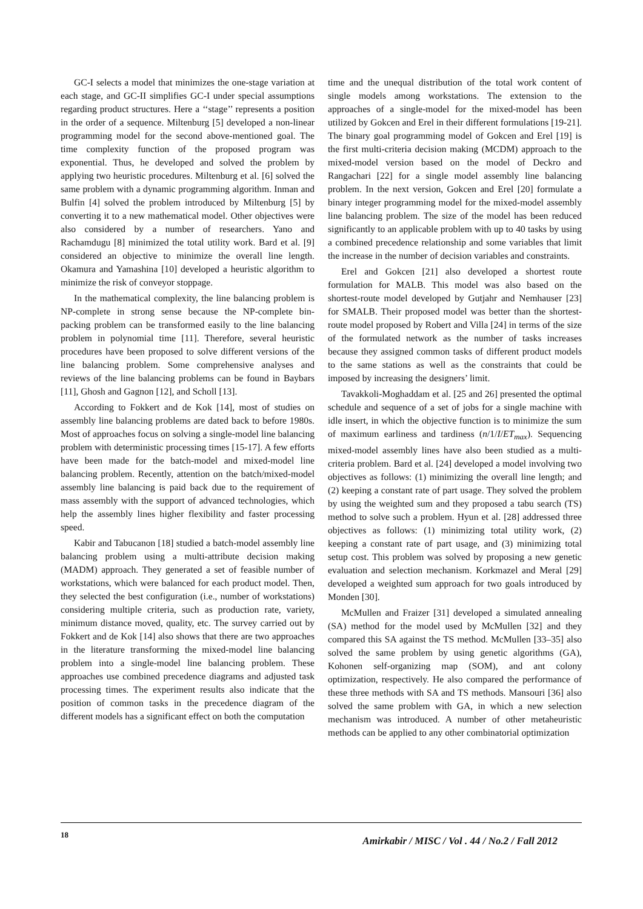GC-I selects a model that minimizes the one-stage variation at each stage, and GC-II simplifies GC-I under special assumptions regarding product structures. Here a ‘‘stage’’ represents a position in the order of a sequence. Miltenburg [5] developed a non-linear programming model for the second above-mentioned goal. The time complexity function of the proposed program was exponential. Thus, he developed and solved the problem by applying two heuristic procedures. Miltenburg et al. [6] solved the same problem with a dynamic programming algorithm. Inman and Bulfin [4] solved the problem introduced by Miltenburg [5] by converting it to a new mathematical model. Other objectives were also considered by a number of researchers. Yano and Rachamdugu [8] minimized the total utility work. Bard et al. [9] considered an objective to minimize the overall line length. Okamura and Yamashina [10] developed a heuristic algorithm to minimize the risk of conveyor stoppage.
In the mathematical complexity, the line balancing problem is NP-complete in strong sense because the NP-complete bin-packing problem can be transformed easily to the line balancing problem in polynomial time [11]. Therefore, several heuristic procedures have been proposed to solve different versions of the line balancing problem. Some comprehensive analyses and reviews of the line balancing problems can be found in Baybars [11], Ghosh and Gagnon [12], and Scholl [13].
According to Fokkert and de Kok [14], most of studies on assembly line balancing problems are dated back to before 1980s. Most of approaches focus on solving a single-model line balancing problem with deterministic processing times [15-17]. A few efforts have been made for the batch-model and mixed-model line balancing problem. Recently, attention on the batch/mixed-model assembly line balancing is paid back due to the requirement of mass assembly with the support of advanced technologies, which help the assembly lines higher flexibility and faster processing speed.
Kabir and Tabucanon [18] studied a batch-model assembly line balancing problem using a multi-attribute decision making (MADM) approach. They generated a set of feasible number of workstations, which were balanced for each product model. Then, they selected the best configuration (i.e., number of workstations) considering multiple criteria, such as production rate, variety, minimum distance moved, quality, etc. The survey carried out by Fokkert and de Kok [14] also shows that there are two approaches in the literature transforming the mixed-model line balancing problem into a single-model line balancing problem. These approaches use combined precedence diagrams and adjusted task processing times. The experiment results also indicate that the position of common tasks in the precedence diagram of the different models has a significant effect on both the computation
time and the unequal distribution of the total work content of single models among workstations. The extension to the approaches of a single-model for the mixed-model has been utilized by Gokcen and Erel in their different formulations [19-21]. The binary goal programming model of Gokcen and Erel [19] is the first multi-criteria decision making (MCDM) approach to the mixed-model version based on the model of Deckro and Rangachari [22] for a single model assembly line balancing problem. In the next version, Gokcen and Erel [20] formulate a binary integer programming model for the mixed-model assembly line balancing problem. The size of the model has been reduced significantly to an applicable problem with up to 40 tasks by using a combined precedence relationship and some variables that limit the increase in the number of decision variables and constraints.
Erel and Gokcen [21] also developed a shortest route formulation for MALB. This model was also based on the shortest-route model developed by Gutjahr and Nemhauser [23] for SMALB. Their proposed model was better than the shortest-route model proposed by Robert and Villa [24] in terms of the size of the formulated network as the number of tasks increases because they assigned common tasks of different product models to the same stations as well as the constraints that could be imposed by increasing the designers’ limit.
Tavakkoli-Moghaddam et al. [25 and 26] presented the optimal schedule and sequence of a set of jobs for a single machine with idle insert, in which the objective function is to minimize the sum of maximum earliness and tardiness (n/1/I/ET<sub>max</sub>). Sequencing mixed-model assembly lines have also been studied as a multi-criteria problem. Bard et al. [24] developed a model involving two objectives as follows: (1) minimizing the overall line length; and (2) keeping a constant rate of part usage. They solved the problem by using the weighted sum and they proposed a tabu search (TS) method to solve such a problem. Hyun et al. [28] addressed three objectives as follows: (1) minimizing total utility work, (2) keeping a constant rate of part usage, and (3) minimizing total setup cost. This problem was solved by proposing a new genetic evaluation and selection mechanism. Korkmazel and Meral [29] developed a weighted sum approach for two goals introduced by Monden [30].
McMullen and Fraizer [31] developed a simulated annealing (SA) method for the model used by McMullen [32] and they compared this SA against the TS method. McMullen [33–35] also solved the same problem by using genetic algorithms (GA), Kohonen self-organizing map (SOM), and ant colony optimization, respectively. He also compared the performance of these three methods with SA and TS methods. Mansouri [36] also solved the same problem with GA, in which a new selection mechanism was introduced. A number of other metaheuristic methods can be applied to any other combinatorial optimization
18
Amirkabir / MISC / Vol . 44 / No.2 / Fall 2012